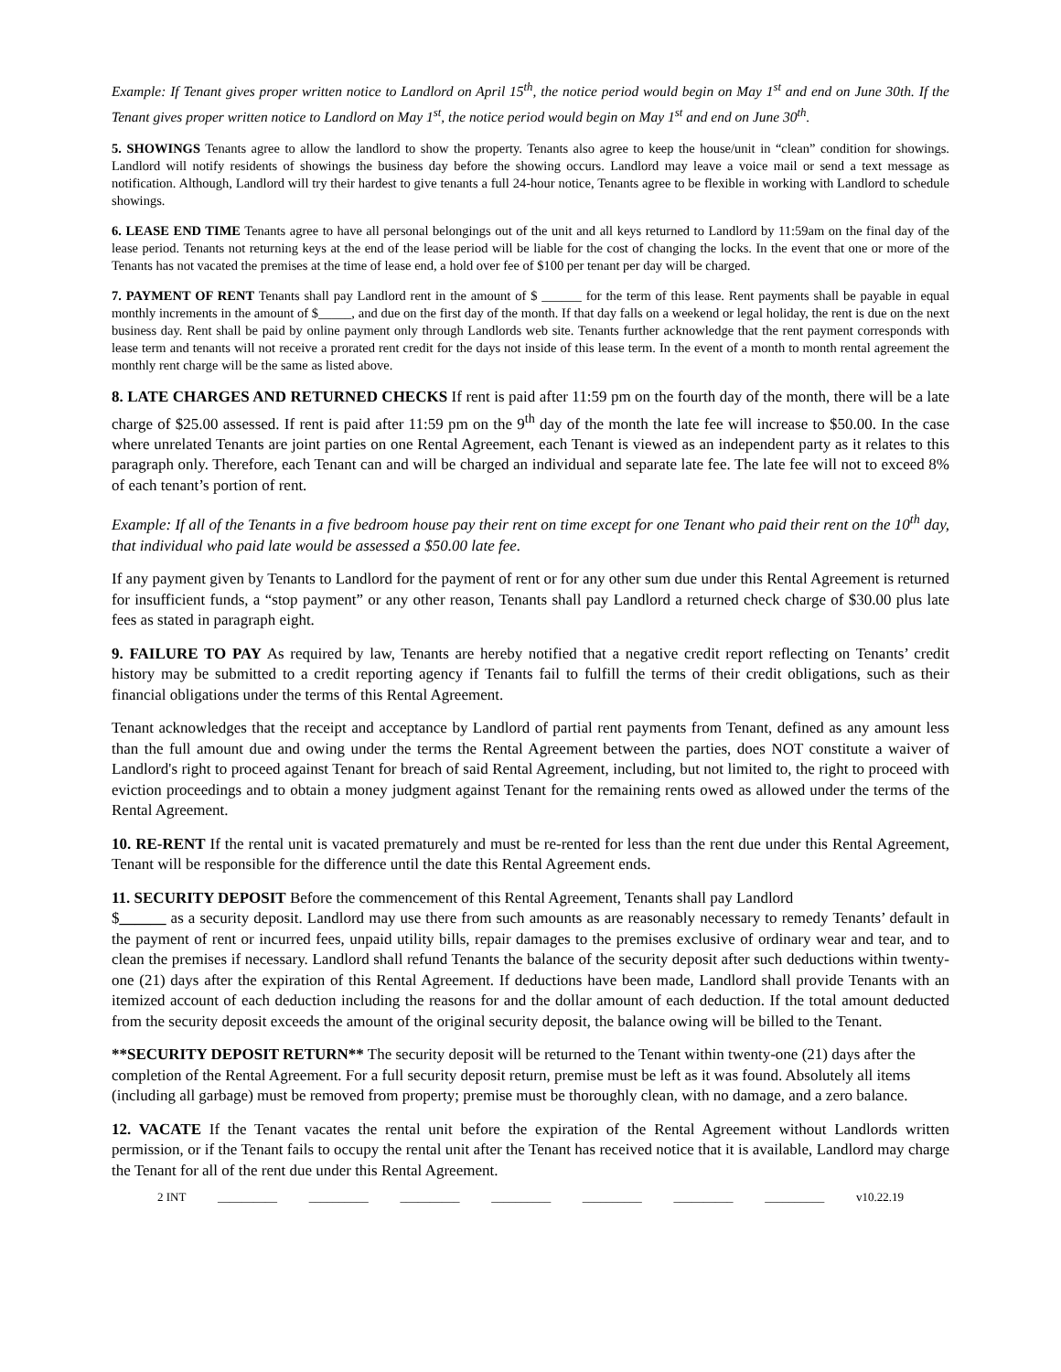Example: If Tenant gives proper written notice to Landlord on April 15<sup>th</sup>, the notice period would begin on May 1<sup>st</sup> and end on June 30th. If the Tenant gives proper written notice to Landlord on May 1<sup>st</sup>, the notice period would begin on May 1<sup>st</sup> and end on June 30<sup>th</sup>.
5. SHOWINGS Tenants agree to allow the landlord to show the property. Tenants also agree to keep the house/unit in “clean” condition for showings. Landlord will notify residents of showings the business day before the showing occurs. Landlord may leave a voice mail or send a text message as notification. Although, Landlord will try their hardest to give tenants a full 24-hour notice, Tenants agree to be flexible in working with Landlord to schedule showings.
6. LEASE END TIME Tenants agree to have all personal belongings out of the unit and all keys returned to Landlord by 11:59am on the final day of the lease period. Tenants not returning keys at the end of the lease period will be liable for the cost of changing the locks. In the event that one or more of the Tenants has not vacated the premises at the time of lease end, a hold over fee of $100 per tenant per day will be charged.
7. PAYMENT OF RENT Tenants shall pay Landlord rent in the amount of $ ______ for the term of this lease. Rent payments shall be payable in equal monthly increments in the amount of $_____, and due on the first day of the month. If that day falls on a weekend or legal holiday, the rent is due on the next business day. Rent shall be paid by online payment only through Landlords web site. Tenants further acknowledge that the rent payment corresponds with lease term and tenants will not receive a prorated rent credit for the days not inside of this lease term. In the event of a month to month rental agreement the monthly rent charge will be the same as listed above.
8. LATE CHARGES AND RETURNED CHECKS If rent is paid after 11:59 pm on the fourth day of the month, there will be a late charge of $25.00 assessed. If rent is paid after 11:59 pm on the 9<sup>th</sup> day of the month the late fee will increase to $50.00. In the case where unrelated Tenants are joint parties on one Rental Agreement, each Tenant is viewed as an independent party as it relates to this paragraph only. Therefore, each Tenant can and will be charged an individual and separate late fee. The late fee will not to exceed 8% of each tenant’s portion of rent.
Example: If all of the Tenants in a five bedroom house pay their rent on time except for one Tenant who paid their rent on the 10<sup>th</sup> day, that individual who paid late would be assessed a $50.00 late fee.
If any payment given by Tenants to Landlord for the payment of rent or for any other sum due under this Rental Agreement is returned for insufficient funds, a “stop payment” or any other reason, Tenants shall pay Landlord a returned check charge of $30.00 plus late fees as stated in paragraph eight.
9. FAILURE TO PAY As required by law, Tenants are hereby notified that a negative credit report reflecting on Tenants’ credit history may be submitted to a credit reporting agency if Tenants fail to fulfill the terms of their credit obligations, such as their financial obligations under the terms of this Rental Agreement.
Tenant acknowledges that the receipt and acceptance by Landlord of partial rent payments from Tenant, defined as any amount less than the full amount due and owing under the terms the Rental Agreement between the parties, does NOT constitute a waiver of Landlord's right to proceed against Tenant for breach of said Rental Agreement, including, but not limited to, the right to proceed with eviction proceedings and to obtain a money judgment against Tenant for the remaining rents owed as allowed under the terms of the Rental Agreement.
10. RE-RENT If the rental unit is vacated prematurely and must be re-rented for less than the rent due under this Rental Agreement, Tenant will be responsible for the difference until the date this Rental Agreement ends.
11. SECURITY DEPOSIT Before the commencement of this Rental Agreement, Tenants shall pay Landlord
$______ as a security deposit. Landlord may use there from such amounts as are reasonably necessary to remedy Tenants’ default in the payment of rent or incurred fees, unpaid utility bills, repair damages to the premises exclusive of ordinary wear and tear, and to clean the premises if necessary. Landlord shall refund Tenants the balance of the security deposit after such deductions within twenty-one (21) days after the expiration of this Rental Agreement. If deductions have been made, Landlord shall provide Tenants with an itemized account of each deduction including the reasons for and the dollar amount of each deduction. If the total amount deducted from the security deposit exceeds the amount of the original security deposit, the balance owing will be billed to the Tenant.
**SECURITY DEPOSIT RETURN** The security deposit will be returned to the Tenant within twenty-one (21) days after the completion of the Rental Agreement. For a full security deposit return, premise must be left as it was found. Absolutely all items (including all garbage) must be removed from property; premise must be thoroughly clean, with no damage, and a zero balance.
12. VACATE If the Tenant vacates the rental unit before the expiration of the Rental Agreement without Landlords written permission, or if the Tenant fails to occupy the rental unit after the Tenant has received notice that it is available, Landlord may charge the Tenant for all of the rent due under this Rental Agreement.
2 INT __________ __________ __________ __________ __________ __________ __________ v10.22.19